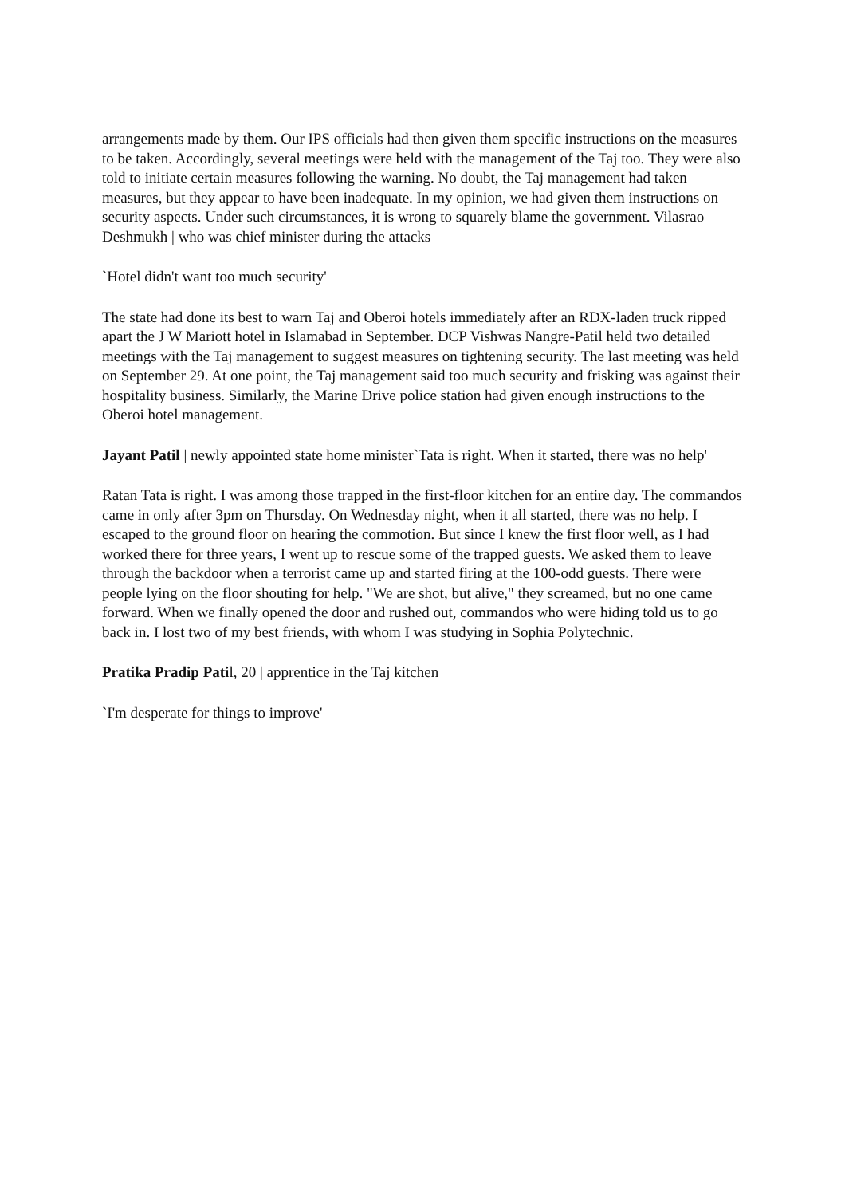arrangements made by them. Our IPS officials had then given them specific instructions on the measures to be taken. Accordingly, several meetings were held with the management of the Taj too. They were also told to initiate certain measures following the warning. No doubt, the Taj management had taken measures, but they appear to have been inadequate. In my opinion, we had given them instructions on security aspects. Under such circumstances, it is wrong to squarely blame the government. Vilasrao Deshmukh | who was chief minister during the attacks
`Hotel didn't want too much security'
The state had done its best to warn Taj and Oberoi hotels immediately after an RDX-laden truck ripped apart the J W Mariott hotel in Islamabad in September. DCP Vishwas Nangre-Patil held two detailed meetings with the Taj management to suggest measures on tightening security. The last meeting was held on September 29. At one point, the Taj management said too much security and frisking was against their hospitality business. Similarly, the Marine Drive police station had given enough instructions to the Oberoi hotel management.
Jayant Patil | newly appointed state home minister`Tata is right. When it started, there was no help'
Ratan Tata is right. I was among those trapped in the first-floor kitchen for an entire day. The commandos came in only after 3pm on Thursday. On Wednesday night, when it all started, there was no help. I escaped to the ground floor on hearing the commotion. But since I knew the first floor well, as I had worked there for three years, I went up to rescue some of the trapped guests. We asked them to leave through the backdoor when a terrorist came up and started firing at the 100-odd guests. There were people lying on the floor shouting for help. "We are shot, but alive," they screamed, but no one came forward. When we finally opened the door and rushed out, commandos who were hiding told us to go back in. I lost two of my best friends, with whom I was studying in Sophia Polytechnic.
Pratika Pradip Patil, 20 | apprentice in the Taj kitchen
`I'm desperate for things to improve'